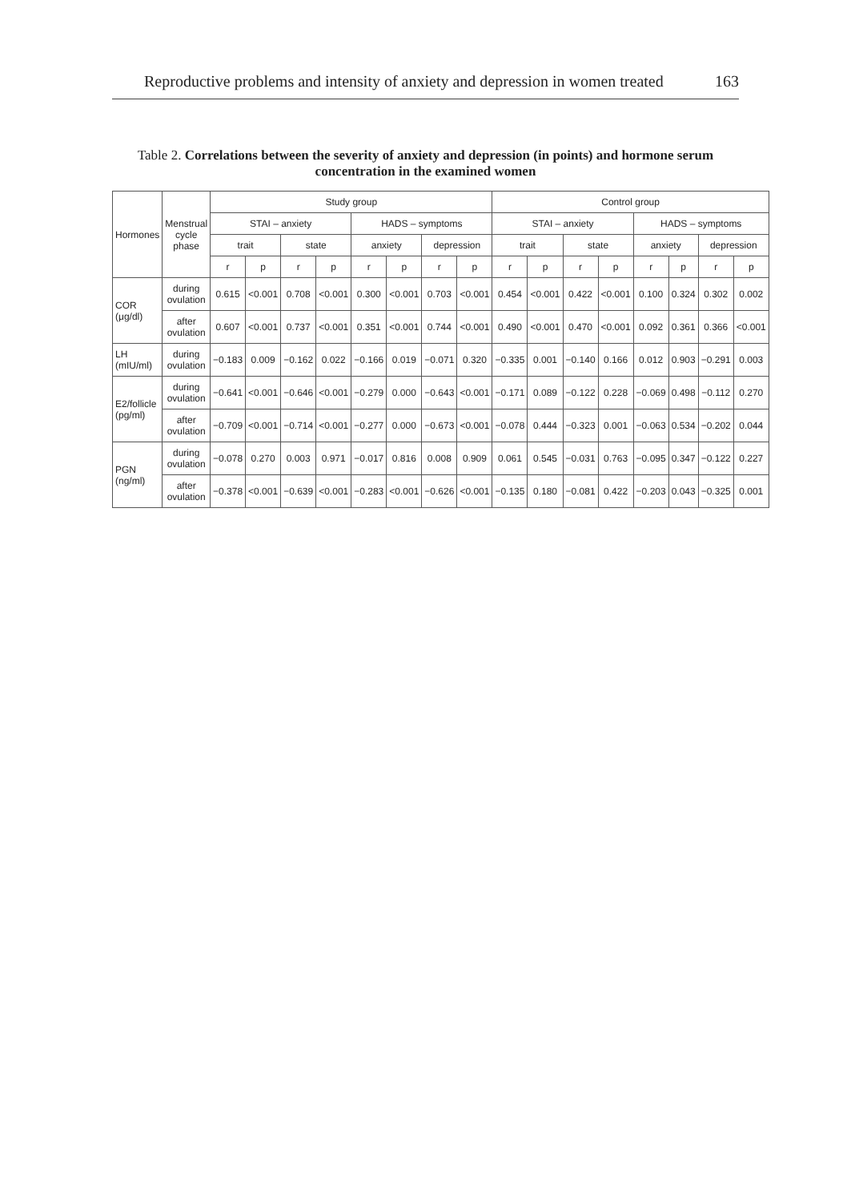Reproductive problems and intensity of anxiety and depression in women treated 163
Table 2. Correlations between the severity of anxiety and depression (in points) and hormone serum concentration in the examined women
| Hormones | Menstrual cycle phase | Study group | | | | | | | | Control group | | | | | | | |
| --- | --- | --- | --- | --- | --- | --- | --- | --- | --- | --- | --- | --- | --- | --- | --- | --- | --- |
| | | STAI – anxiety | | | | HADS – symptoms | | | | STAI – anxiety | | | | HADS – symptoms | | | |
| | | trait | | state | | anxiety | | depression | | trait | | state | | anxiety | | depression | |
| | | r | p | r | p | r | p | r | p | r | p | r | p | r | p | r | p |
| COR (μg/dl) | during ovulation | 0.615 | <0.001 | 0.708 | <0.001 | 0.300 | <0.001 | 0.703 | <0.001 | 0.454 | <0.001 | 0.422 | <0.001 | 0.100 | 0.324 | 0.302 | 0.002 |
| | after ovulation | 0.607 | <0.001 | 0.737 | <0.001 | 0.351 | <0.001 | 0.744 | <0.001 | 0.490 | <0.001 | 0.470 | <0.001 | 0.092 | 0.361 | 0.366 | <0.001 |
| LH (mIU/ml) | during ovulation | −0.183 | 0.009 | −0.162 | 0.022 | −0.166 | 0.019 | −0.071 | 0.320 | −0.335 | 0.001 | −0.140 | 0.166 | 0.012 | 0.903 | −0.291 | 0.003 |
| E2/follicle (pg/ml) | during ovulation | −0.641 | <0.001 | −0.646 | <0.001 | −0.279 | 0.000 | −0.643 | <0.001 | −0.171 | 0.089 | −0.122 | 0.228 | −0.069 | 0.498 | −0.112 | 0.270 |
| | after ovulation | −0.709 | <0.001 | −0.714 | <0.001 | −0.277 | 0.000 | −0.673 | <0.001 | −0.078 | 0.444 | −0.323 | 0.001 | −0.063 | 0.534 | −0.202 | 0.044 |
| PGN (ng/ml) | during ovulation | −0.078 | 0.270 | 0.003 | 0.971 | −0.017 | 0.816 | 0.008 | 0.909 | 0.061 | 0.545 | −0.031 | 0.763 | −0.095 | 0.347 | −0.122 | 0.227 |
| | after ovulation | −0.378 | <0.001 | −0.639 | <0.001 | −0.283 | <0.001 | −0.626 | <0.001 | −0.135 | 0.180 | −0.081 | 0.422 | −0.203 | 0.043 | −0.325 | 0.001 |